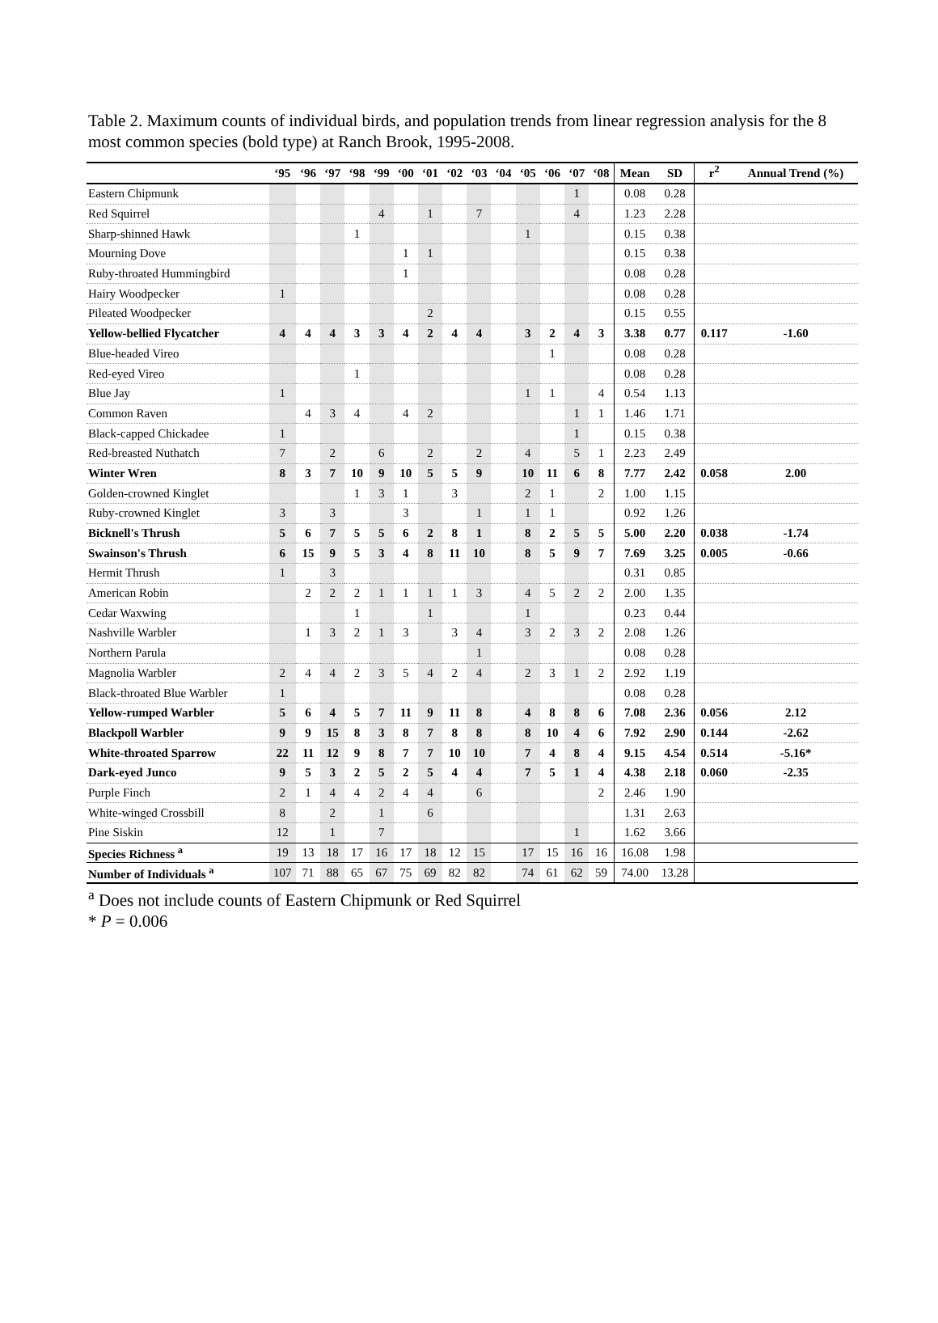Table 2. Maximum counts of individual birds, and population trends from linear regression analysis for the 8 most common species (bold type) at Ranch Brook, 1995-2008.
| | ‘95 | ‘96 | ‘97 | ‘98 | ‘99 | ‘00 | ‘01 | ‘02 | ‘03 | ‘04 | ‘05 | ‘06 | ‘07 | ‘08 | Mean | SD | r<sup>2</sup> | Annual Trend (%) |
| --- | --- | --- | --- | --- | --- | --- | --- | --- | --- | --- | --- | --- | --- | --- | --- | --- | --- | --- |
| Eastern Chipmunk | | | | | | | | | | | | | 1 | | 0.08 | 0.28 | | |
| Red Squirrel | | | | | 4 | | 1 | | 7 | | | | 4 | | 1.23 | 2.28 | | |
| Sharp-shinned Hawk | | | | 1 | | | | | | | 1 | | | | 0.15 | 0.38 | | |
| Mourning Dove | | | | | | 1 | 1 | | | | | | | | 0.15 | 0.38 | | |
| Ruby-throated Hummingbird | | | | | | 1 | | | | | | | | | 0.08 | 0.28 | | |
| Hairy Woodpecker | 1 | | | | | | | | | | | | | | 0.08 | 0.28 | | |
| Pileated Woodpecker | | | | | | | 2 | | | | | | | | 0.15 | 0.55 | | |
| Yellow-bellied Flycatcher | 4 | 4 | 4 | 3 | 3 | 4 | 2 | 4 | 4 | | 3 | 2 | 4 | 3 | 3.38 | 0.77 | 0.117 | -1.60 |
| Blue-headed Vireo | | | | | | | | | | | | 1 | | | 0.08 | 0.28 | | |
| Red-eyed Vireo | | | | 1 | | | | | | | | | | | 0.08 | 0.28 | | |
| Blue Jay | 1 | | | | | | | | | | 1 | 1 | | 4 | 0.54 | 1.13 | | |
| Common Raven | | 4 | 3 | 4 | | 4 | 2 | | | | | | 1 | 1 | 1.46 | 1.71 | | |
| Black-capped Chickadee | 1 | | | | | | | | | | | | 1 | | 0.15 | 0.38 | | |
| Red-breasted Nuthatch | 7 | | 2 | | 6 | | 2 | | 2 | | 4 | | 5 | 1 | 2.23 | 2.49 | | |
| Winter Wren | 8 | 3 | 7 | 10 | 9 | 10 | 5 | 5 | 9 | | 10 | 11 | 6 | 8 | 7.77 | 2.42 | 0.058 | 2.00 |
| Golden-crowned Kinglet | | | | 1 | 3 | 1 | | 3 | | | 2 | 1 | | 2 | 1.00 | 1.15 | | |
| Ruby-crowned Kinglet | 3 | | 3 | | | 3 | | | 1 | | 1 | 1 | | | 0.92 | 1.26 | | |
| Bicknell's Thrush | 5 | 6 | 7 | 5 | 5 | 6 | 2 | 8 | 1 | | 8 | 2 | 5 | 5 | 5.00 | 2.20 | 0.038 | -1.74 |
| Swainson's Thrush | 6 | 15 | 9 | 5 | 3 | 4 | 8 | 11 | 10 | | 8 | 5 | 9 | 7 | 7.69 | 3.25 | 0.005 | -0.66 |
| Hermit Thrush | 1 | | 3 | | | | | | | | | | | | 0.31 | 0.85 | | |
| American Robin | | 2 | 2 | 2 | 1 | 1 | 1 | 1 | 3 | | 4 | 5 | 2 | 2 | 2.00 | 1.35 | | |
| Cedar Waxwing | | | | 1 | | | 1 | | | | 1 | | | | 0.23 | 0.44 | | |
| Nashville Warbler | | 1 | 3 | 2 | 1 | 3 | | 3 | 4 | | 3 | 2 | 3 | 2 | 2.08 | 1.26 | | |
| Northern Parula | | | | | | | | | 1 | | | | | | 0.08 | 0.28 | | |
| Magnolia Warbler | 2 | 4 | 4 | 2 | 3 | 5 | 4 | 2 | 4 | | 2 | 3 | 1 | 2 | 2.92 | 1.19 | | |
| Black-throated Blue Warbler | 1 | | | | | | | | | | | | | | 0.08 | 0.28 | | |
| Yellow-rumped Warbler | 5 | 6 | 4 | 5 | 7 | 11 | 9 | 11 | 8 | | 4 | 8 | 8 | 6 | 7.08 | 2.36 | 0.056 | 2.12 |
| Blackpoll Warbler | 9 | 9 | 15 | 8 | 3 | 8 | 7 | 8 | 8 | | 8 | 10 | 4 | 6 | 7.92 | 2.90 | 0.144 | -2.62 |
| White-throated Sparrow | 22 | 11 | 12 | 9 | 8 | 7 | 7 | 10 | 10 | | 7 | 4 | 8 | 4 | 9.15 | 4.54 | 0.514 | -5.16* |
| Dark-eyed Junco | 9 | 5 | 3 | 2 | 5 | 2 | 5 | 4 | 4 | | 7 | 5 | 1 | 4 | 4.38 | 2.18 | 0.060 | -2.35 |
| Purple Finch | 2 | 1 | 4 | 4 | 2 | 4 | 4 | | 6 | | | | | 2 | 2.46 | 1.90 | | |
| White-winged Crossbill | 8 | | 2 | | 1 | | 6 | | | | | | | | 1.31 | 2.63 | | |
| Pine Siskin | 12 | | 1 | | 7 | | | | | | | | 1 | | 1.62 | 3.66 | | |
| Species Richness <sup>a</sup> | 19 | 13 | 18 | 17 | 16 | 17 | 18 | 12 | 15 | | 17 | 15 | 16 | 16 | 16.08 | 1.98 | | |
| Number of Individuals <sup>a</sup> | 107 | 71 | 88 | 65 | 67 | 75 | 69 | 82 | 82 | | 74 | 61 | 62 | 59 | 74.00 | 13.28 | | |
<sup>a</sup> Does not include counts of Eastern Chipmunk or Red Squirrel
* P = 0.006